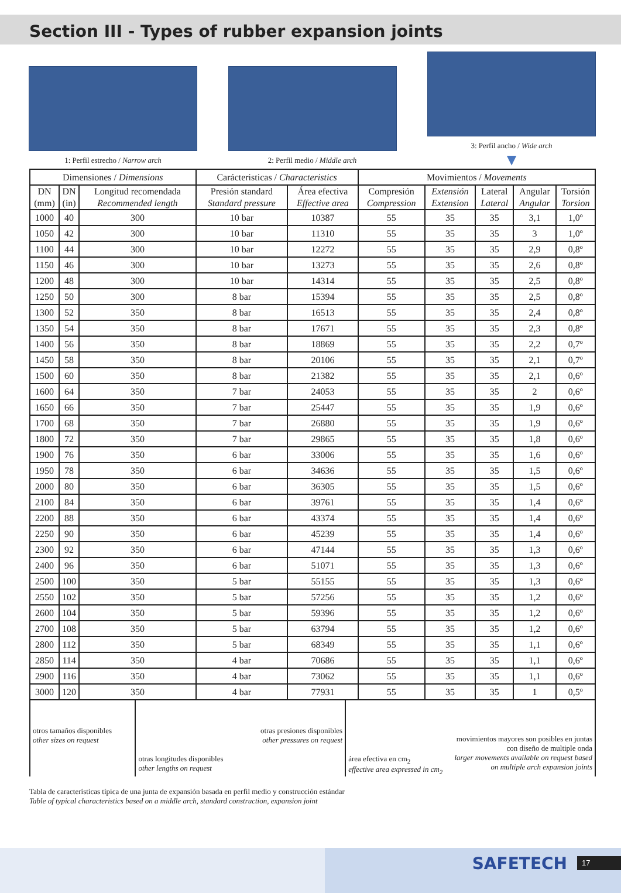Section III - Types of rubber expansion joints
1: Perfil estrecho / Narrow arch
2: Perfil medio / Middle arch
3: Perfil ancho / Wide arch
▼
| Dimensiones / Dimensions | | | Carácteristicas / Characteristics | | Movimientos / Movements | | | | |
| --- | --- | --- | --- | --- | --- | --- | --- | --- | --- |
| DN (mm) | DN (in) | Longitud recomendada Recommended length | Presión standard Standard pressure | Área efectiva Effective area | Compresión Compression | Extensión Extension | Lateral Lateral | Angular Angular | Torsión Torsion |
| 1000 | 40 | 300 | 10 bar | 10387 | 55 | 35 | 35 | 3,1 | 1,0º |
| 1050 | 42 | 300 | 10 bar | 11310 | 55 | 35 | 35 | 3 | 1,0º |
| 1100 | 44 | 300 | 10 bar | 12272 | 55 | 35 | 35 | 2,9 | 0,8º |
| 1150 | 46 | 300 | 10 bar | 13273 | 55 | 35 | 35 | 2,6 | 0,8º |
| 1200 | 48 | 300 | 10 bar | 14314 | 55 | 35 | 35 | 2,5 | 0,8º |
| 1250 | 50 | 300 | 8 bar | 15394 | 55 | 35 | 35 | 2,5 | 0,8º |
| 1300 | 52 | 350 | 8 bar | 16513 | 55 | 35 | 35 | 2,4 | 0,8º |
| 1350 | 54 | 350 | 8 bar | 17671 | 55 | 35 | 35 | 2,3 | 0,8º |
| 1400 | 56 | 350 | 8 bar | 18869 | 55 | 35 | 35 | 2,2 | 0,7º |
| 1450 | 58 | 350 | 8 bar | 20106 | 55 | 35 | 35 | 2,1 | 0,7º |
| 1500 | 60 | 350 | 8 bar | 21382 | 55 | 35 | 35 | 2,1 | 0,6º |
| 1600 | 64 | 350 | 7 bar | 24053 | 55 | 35 | 35 | 2 | 0,6º |
| 1650 | 66 | 350 | 7 bar | 25447 | 55 | 35 | 35 | 1,9 | 0,6º |
| 1700 | 68 | 350 | 7 bar | 26880 | 55 | 35 | 35 | 1,9 | 0,6º |
| 1800 | 72 | 350 | 7 bar | 29865 | 55 | 35 | 35 | 1,8 | 0,6º |
| 1900 | 76 | 350 | 6 bar | 33006 | 55 | 35 | 35 | 1,6 | 0,6º |
| 1950 | 78 | 350 | 6 bar | 34636 | 55 | 35 | 35 | 1,5 | 0,6º |
| 2000 | 80 | 350 | 6 bar | 36305 | 55 | 35 | 35 | 1,5 | 0,6º |
| 2100 | 84 | 350 | 6 bar | 39761 | 55 | 35 | 35 | 1,4 | 0,6º |
| 2200 | 88 | 350 | 6 bar | 43374 | 55 | 35 | 35 | 1,4 | 0,6º |
| 2250 | 90 | 350 | 6 bar | 45239 | 55 | 35 | 35 | 1,4 | 0,6º |
| 2300 | 92 | 350 | 6 bar | 47144 | 55 | 35 | 35 | 1,3 | 0,6º |
| 2400 | 96 | 350 | 6 bar | 51071 | 55 | 35 | 35 | 1,3 | 0,6º |
| 2500 | 100 | 350 | 5 bar | 55155 | 55 | 35 | 35 | 1,3 | 0,6º |
| 2550 | 102 | 350 | 5 bar | 57256 | 55 | 35 | 35 | 1,2 | 0,6º |
| 2600 | 104 | 350 | 5 bar | 59396 | 55 | 35 | 35 | 1,2 | 0,6º |
| 2700 | 108 | 350 | 5 bar | 63794 | 55 | 35 | 35 | 1,2 | 0,6º |
| 2800 | 112 | 350 | 5 bar | 68349 | 55 | 35 | 35 | 1,1 | 0,6º |
| 2850 | 114 | 350 | 4 bar | 70686 | 55 | 35 | 35 | 1,1 | 0,6º |
| 2900 | 116 | 350 | 4 bar | 73062 | 55 | 35 | 35 | 1,1 | 0,6º |
| 3000 | 120 | 350 | 4 bar | 77931 | 55 | 35 | 35 | 1 | 0,5º |
otros tamaños disponibles
other sizes on request
otras longitudes disponibles
other lengths on request
otras presiones disponibles
other pressures on request
área efectiva en cm<sub>2</sub>
effective area expressed in cm<sub>2</sub>
movimientos mayores son posibles en juntas con diseño de multiple onda
larger movements available on request based on multiple arch expansion joints
Tabla de características típica de una junta de expansión basada en perfil medio y construcción estándar
Table of typical characteristics based on a middle arch, standard construction, expansion joint
SAFETECH 17